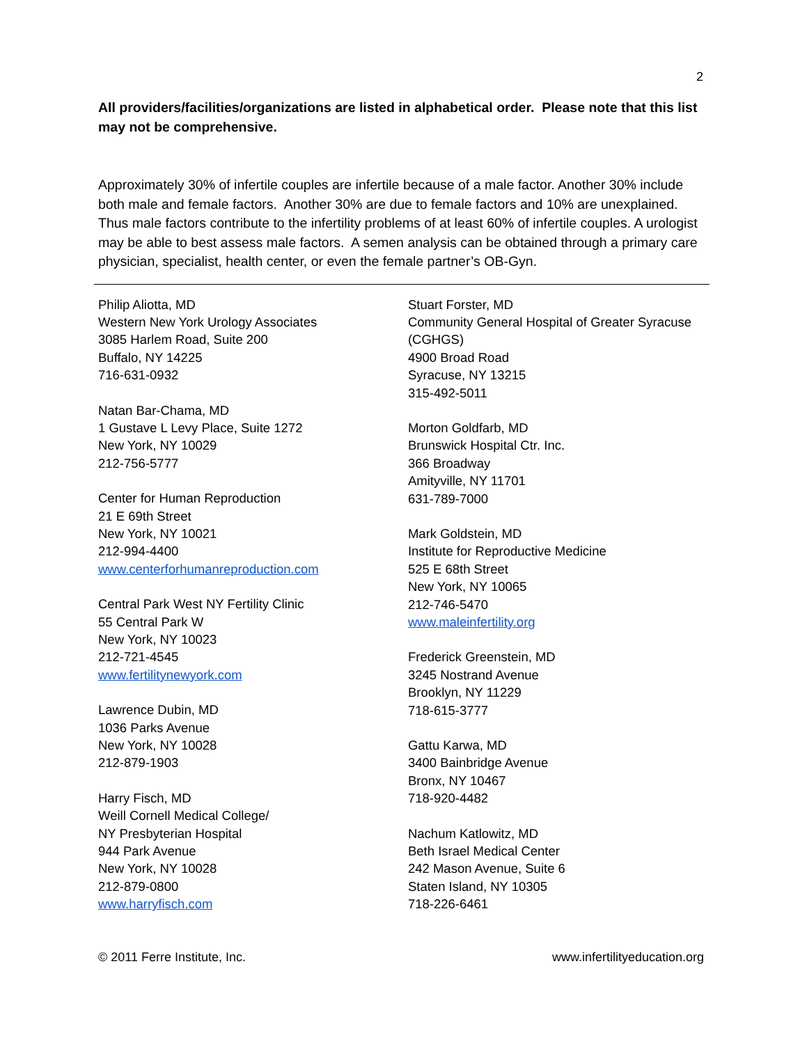2
All providers/facilities/organizations are listed in alphabetical order. Please note that this list may not be comprehensive.
Approximately 30% of infertile couples are infertile because of a male factor. Another 30% include both male and female factors. Another 30% are due to female factors and 10% are unexplained. Thus male factors contribute to the infertility problems of at least 60% of infertile couples. A urologist may be able to best assess male factors. A semen analysis can be obtained through a primary care physician, specialist, health center, or even the female partner’s OB-Gyn.
Philip Aliotta, MD
Western New York Urology Associates
3085 Harlem Road, Suite 200
Buffalo, NY 14225
716-631-0932
Natan Bar-Chama, MD
1 Gustave L Levy Place, Suite 1272
New York, NY 10029
212-756-5777
Center for Human Reproduction
21 E 69th Street
New York, NY 10021
212-994-4400
www.centerforhumanreproduction.com
Central Park West NY Fertility Clinic
55 Central Park W
New York, NY 10023
212-721-4545
www.fertilitynewyork.com
Lawrence Dubin, MD
1036 Parks Avenue
New York, NY 10028
212-879-1903
Harry Fisch, MD
Weill Cornell Medical College/
NY Presbyterian Hospital
944 Park Avenue
New York, NY 10028
212-879-0800
www.harryfisch.com
Stuart Forster, MD
Community General Hospital of Greater Syracuse (CGHGS)
4900 Broad Road
Syracuse, NY 13215
315-492-5011
Morton Goldfarb, MD
Brunswick Hospital Ctr. Inc.
366 Broadway
Amityville, NY 11701
631-789-7000
Mark Goldstein, MD
Institute for Reproductive Medicine
525 E 68th Street
New York, NY 10065
212-746-5470
www.maleinfertility.org
Frederick Greenstein, MD
3245 Nostrand Avenue
Brooklyn, NY 11229
718-615-3777
Gattu Karwa, MD
3400 Bainbridge Avenue
Bronx, NY 10467
718-920-4482
Nachum Katlowitz, MD
Beth Israel Medical Center
242 Mason Avenue, Suite 6
Staten Island, NY 10305
718-226-6461
© 2011 Ferre Institute, Inc. www.infertilityeducation.org